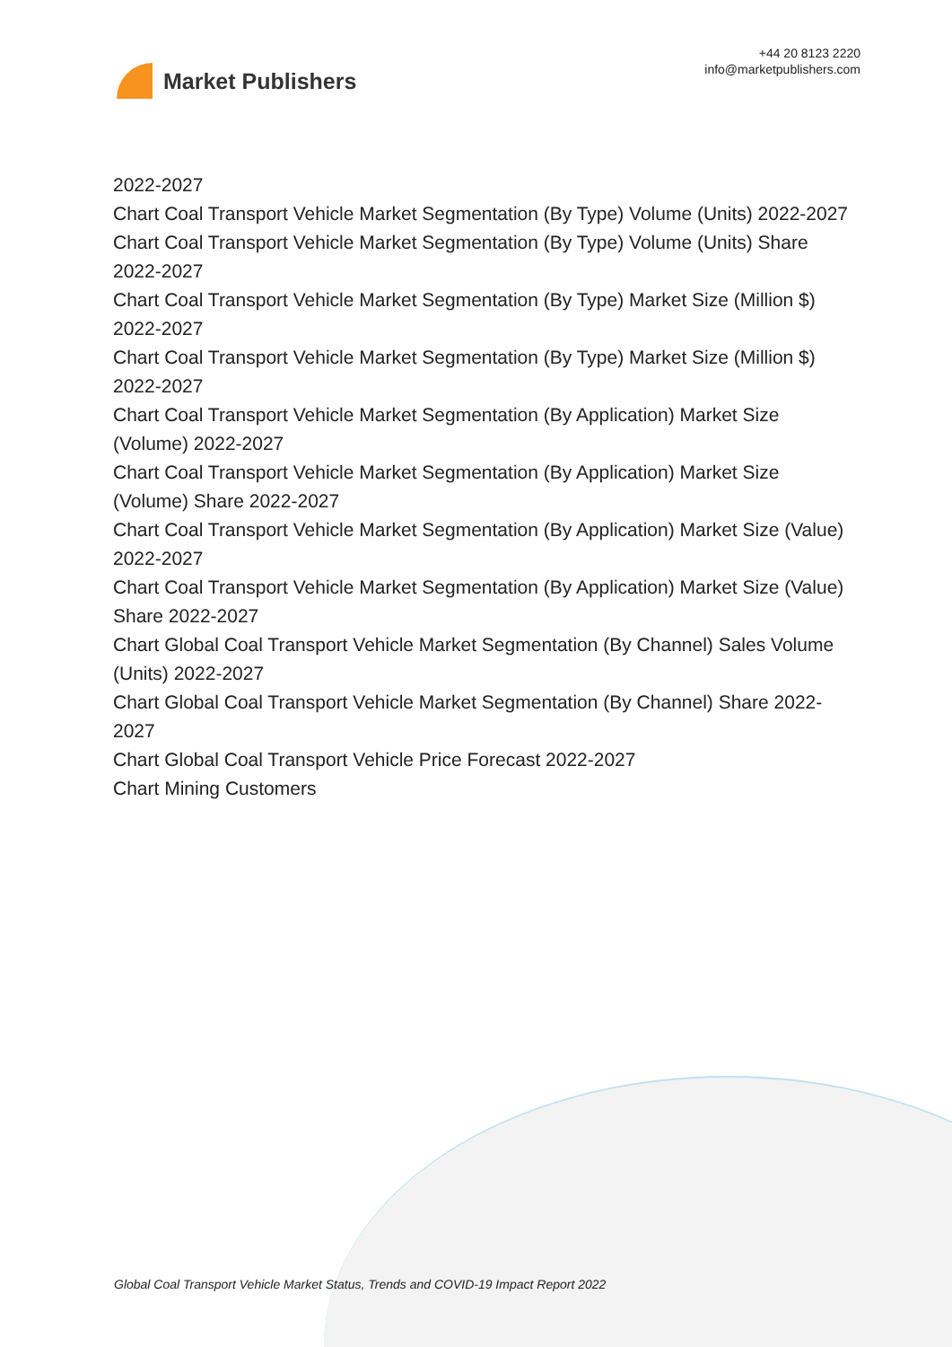Market Publishers
+44 20 8123 2220
info@marketpublishers.com
2022-2027
Chart Coal Transport Vehicle Market Segmentation (By Type) Volume (Units) 2022-2027
Chart Coal Transport Vehicle Market Segmentation (By Type) Volume (Units) Share 2022-2027
Chart Coal Transport Vehicle Market Segmentation (By Type) Market Size (Million $) 2022-2027
Chart Coal Transport Vehicle Market Segmentation (By Type) Market Size (Million $) 2022-2027
Chart Coal Transport Vehicle Market Segmentation (By Application) Market Size (Volume) 2022-2027
Chart Coal Transport Vehicle Market Segmentation (By Application) Market Size (Volume) Share 2022-2027
Chart Coal Transport Vehicle Market Segmentation (By Application) Market Size (Value) 2022-2027
Chart Coal Transport Vehicle Market Segmentation (By Application) Market Size (Value) Share 2022-2027
Chart Global Coal Transport Vehicle Market Segmentation (By Channel) Sales Volume (Units) 2022-2027
Chart Global Coal Transport Vehicle Market Segmentation (By Channel) Share 2022-2027
Chart Global Coal Transport Vehicle Price Forecast 2022-2027
Chart Mining Customers
Global Coal Transport Vehicle Market Status, Trends and COVID-19 Impact Report 2022